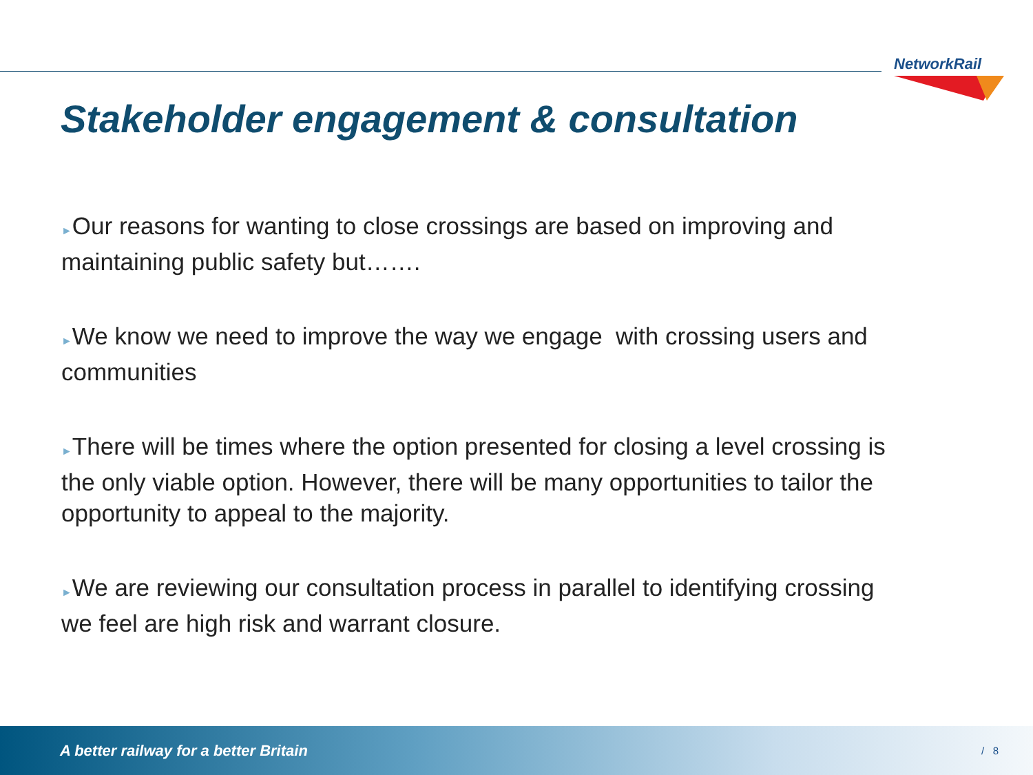NetworkRail
Stakeholder engagement & consultation
►Our reasons for wanting to close crossings are based on improving and maintaining public safety but…….
►We know we need to improve the way we engage with crossing users and communities
►There will be times where the option presented for closing a level crossing is the only viable option. However, there will be many opportunities to tailor the opportunity to appeal to the majority.
►We are reviewing our consultation process in parallel to identifying crossing we feel are high risk and warrant closure.
A better railway for a better Britain / 8